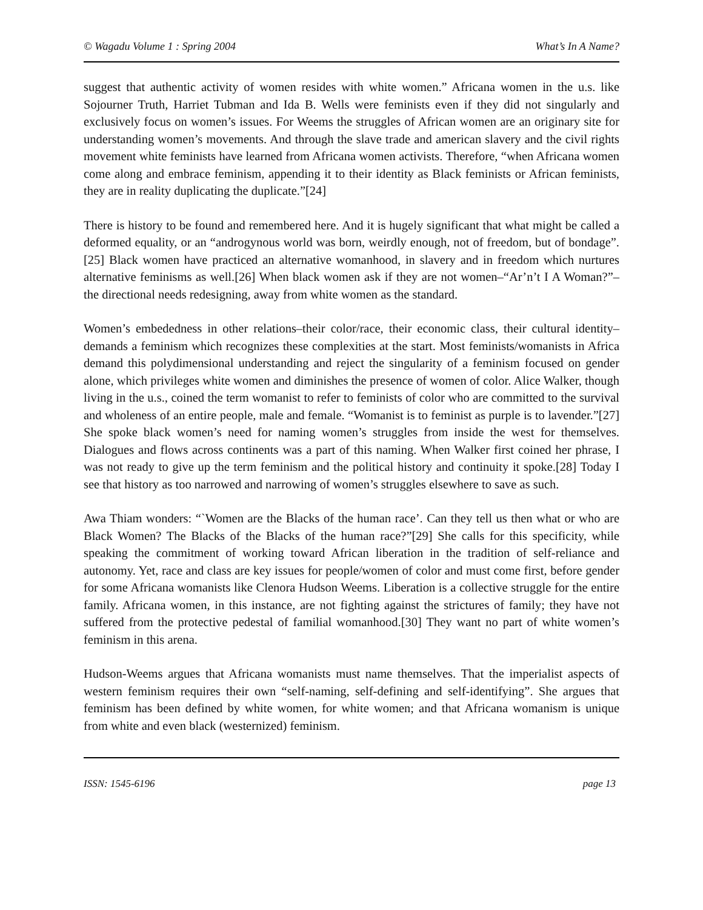© Wagadu Volume 1 : Spring 2004 What’s In A Name?
suggest that authentic activity of women resides with white women.” Africana women in the u.s. like Sojourner Truth, Harriet Tubman and Ida B. Wells were feminists even if they did not singularly and exclusively focus on women’s issues. For Weems the struggles of African women are an originary site for understanding women’s movements. And through the slave trade and american slavery and the civil rights movement white feminists have learned from Africana women activists. Therefore, “when Africana women come along and embrace feminism, appending it to their identity as Black feminists or African feminists, they are in reality duplicating the duplicate.”[24]
There is history to be found and remembered here. And it is hugely significant that what might be called a deformed equality, or an “androgynous world was born, weirdly enough, not of freedom, but of bondage”.[25] Black women have practiced an alternative womanhood, in slavery and in freedom which nurtures alternative feminisms as well.[26] When black women ask if they are not women–“Ar’n’t I A Woman?”–the directional needs redesigning, away from white women as the standard.
Women’s embededness in other relations–their color/race, their economic class, their cultural identity–demands a feminism which recognizes these complexities at the start. Most feminists/womanists in Africa demand this polydimensional understanding and reject the singularity of a feminism focused on gender alone, which privileges white women and diminishes the presence of women of color. Alice Walker, though living in the u.s., coined the term womanist to refer to feminists of color who are committed to the survival and wholeness of an entire people, male and female. “Womanist is to feminist as purple is to lavender.”[27] She spoke black women’s need for naming women’s struggles from inside the west for themselves. Dialogues and flows across continents was a part of this naming. When Walker first coined her phrase, I was not ready to give up the term feminism and the political history and continuity it spoke.[28] Today I see that history as too narrowed and narrowing of women’s struggles elsewhere to save as such.
Awa Thiam wonders: “`Women are the Blacks of the human race’. Can they tell us then what or who are Black Women? The Blacks of the Blacks of the human race?”[29] She calls for this specificity, while speaking the commitment of working toward African liberation in the tradition of self-reliance and autonomy. Yet, race and class are key issues for people/women of color and must come first, before gender for some Africana womanists like Clenora Hudson Weems. Liberation is a collective struggle for the entire family. Africana women, in this instance, are not fighting against the strictures of family; they have not suffered from the protective pedestal of familial womanhood.[30] They want no part of white women’s feminism in this arena.
Hudson-Weems argues that Africana womanists must name themselves. That the imperialist aspects of western feminism requires their own “self-naming, self-defining and self-identifying”. She argues that feminism has been defined by white women, for white women; and that Africana womanism is unique from white and even black (westernized) feminism.
ISSN: 1545-6196 page 13